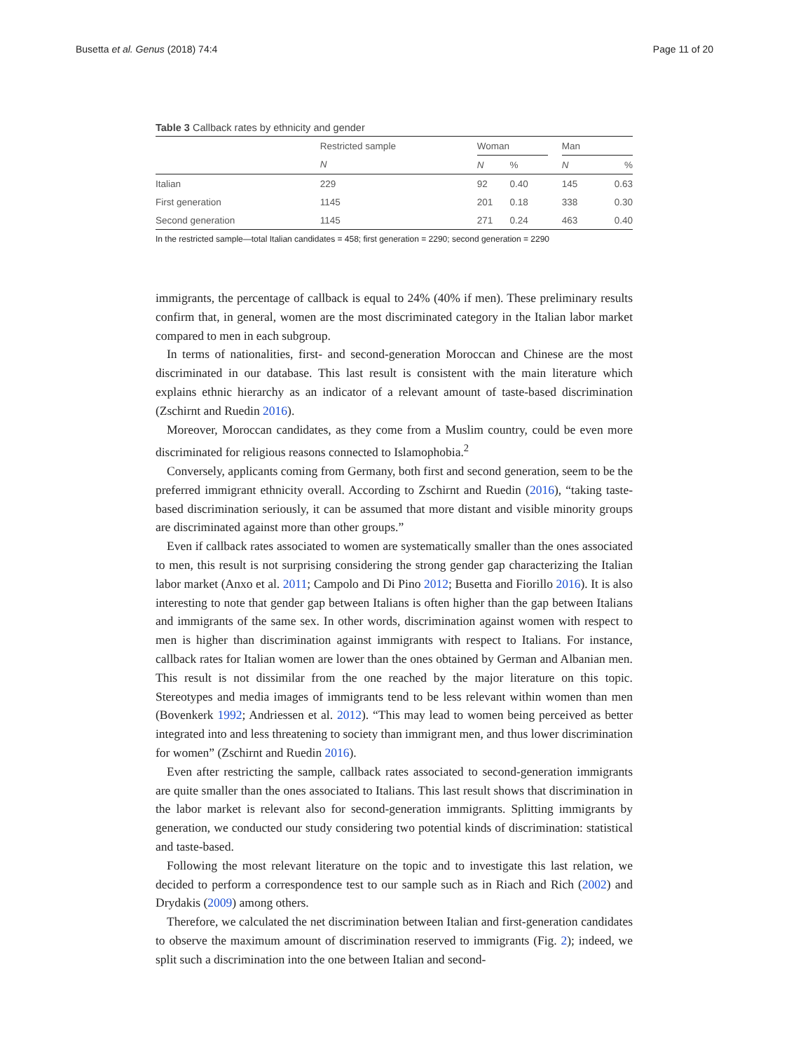Busetta et al. Genus (2018) 74:4 Page 11 of 20
Table 3 Callback rates by ethnicity and gender
| | Restricted sample | Woman | | | Man | |
| --- | --- | --- | --- | --- | --- | --- |
| | N | N | % | | N | % |
| Italian | 229 | 92 | 0.40 | | 145 | 0.63 |
| First generation | 1145 | 201 | 0.18 | | 338 | 0.30 |
| Second generation | 1145 | 271 | 0.24 | | 463 | 0.40 |
In the restricted sample—total Italian candidates = 458; first generation = 2290; second generation = 2290
immigrants, the percentage of callback is equal to 24% (40% if men). These preliminary results confirm that, in general, women are the most discriminated category in the Italian labor market compared to men in each subgroup.
In terms of nationalities, first- and second-generation Moroccan and Chinese are the most discriminated in our database. This last result is consistent with the main literature which explains ethnic hierarchy as an indicator of a relevant amount of taste-based discrimination (Zschirnt and Ruedin 2016).
Moreover, Moroccan candidates, as they come from a Muslim country, could be even more discriminated for religious reasons connected to Islamophobia.<sup>2</sup>
Conversely, applicants coming from Germany, both first and second generation, seem to be the preferred immigrant ethnicity overall. According to Zschirnt and Ruedin (2016), “taking taste-based discrimination seriously, it can be assumed that more distant and visible minority groups are discriminated against more than other groups.”
Even if callback rates associated to women are systematically smaller than the ones associated to men, this result is not surprising considering the strong gender gap characterizing the Italian labor market (Anxo et al. 2011; Campolo and Di Pino 2012; Busetta and Fiorillo 2016). It is also interesting to note that gender gap between Italians is often higher than the gap between Italians and immigrants of the same sex. In other words, discrimination against women with respect to men is higher than discrimination against immigrants with respect to Italians. For instance, callback rates for Italian women are lower than the ones obtained by German and Albanian men. This result is not dissimilar from the one reached by the major literature on this topic. Stereotypes and media images of immigrants tend to be less relevant within women than men (Bovenkerk 1992; Andriessen et al. 2012). “This may lead to women being perceived as better integrated into and less threatening to society than immigrant men, and thus lower discrimination for women” (Zschirnt and Ruedin 2016).
Even after restricting the sample, callback rates associated to second-generation immigrants are quite smaller than the ones associated to Italians. This last result shows that discrimination in the labor market is relevant also for second-generation immigrants. Splitting immigrants by generation, we conducted our study considering two potential kinds of discrimination: statistical and taste-based.
Following the most relevant literature on the topic and to investigate this last relation, we decided to perform a correspondence test to our sample such as in Riach and Rich (2002) and Drydakis (2009) among others.
Therefore, we calculated the net discrimination between Italian and first-generation candidates to observe the maximum amount of discrimination reserved to immigrants (Fig. 2); indeed, we split such a discrimination into the one between Italian and second-